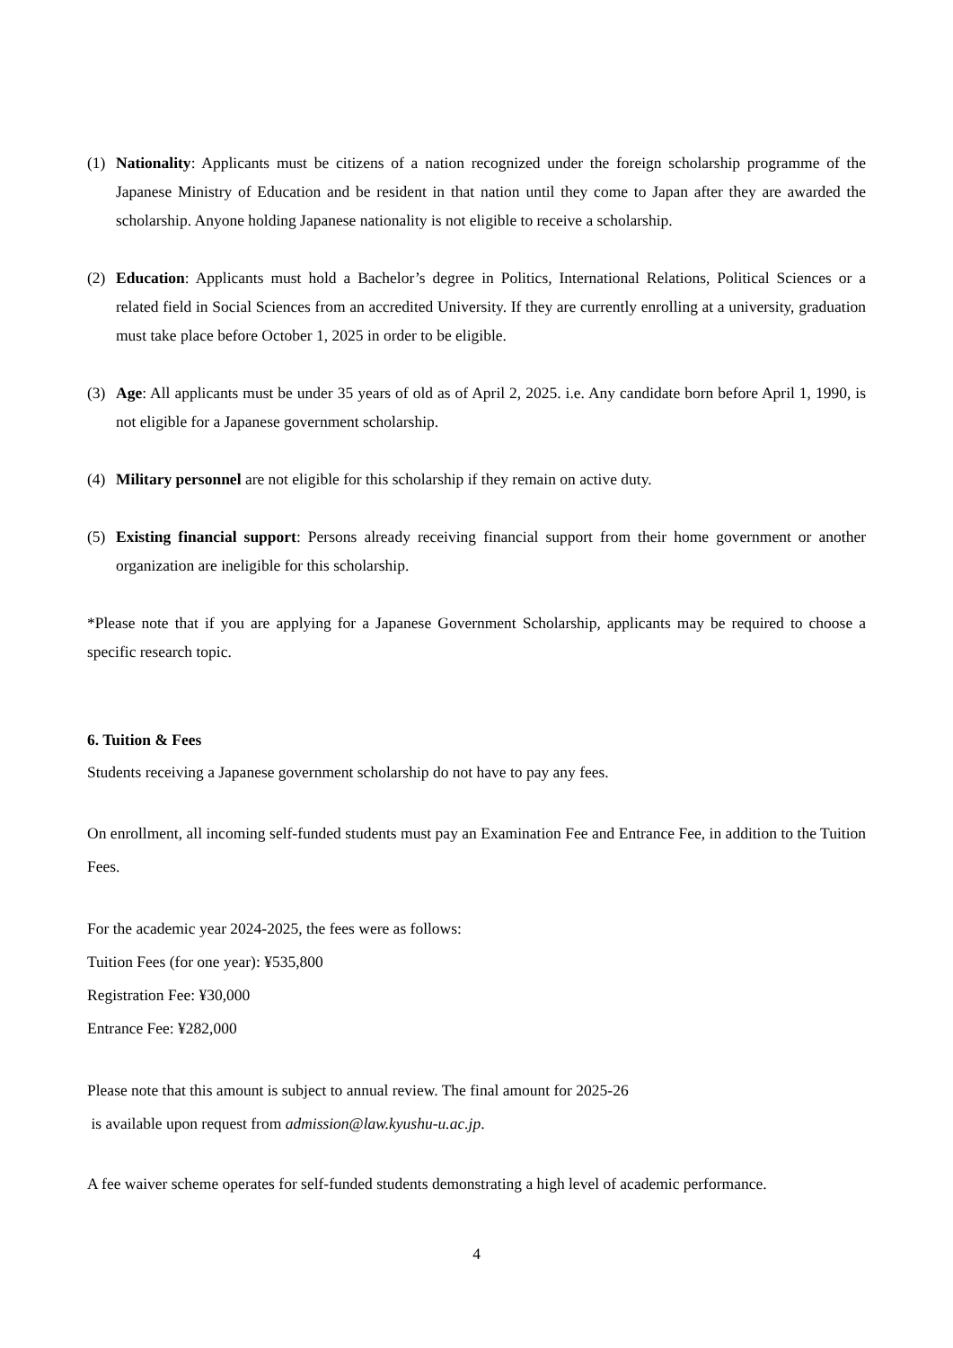(1) Nationality: Applicants must be citizens of a nation recognized under the foreign scholarship programme of the Japanese Ministry of Education and be resident in that nation until they come to Japan after they are awarded the scholarship. Anyone holding Japanese nationality is not eligible to receive a scholarship.
(2) Education: Applicants must hold a Bachelor’s degree in Politics, International Relations, Political Sciences or a related field in Social Sciences from an accredited University. If they are currently enrolling at a university, graduation must take place before October 1, 2025 in order to be eligible.
(3) Age: All applicants must be under 35 years of old as of April 2, 2025. i.e. Any candidate born before April 1, 1990, is not eligible for a Japanese government scholarship.
(4) Military personnel are not eligible for this scholarship if they remain on active duty.
(5) Existing financial support: Persons already receiving financial support from their home government or another organization are ineligible for this scholarship.
*Please note that if you are applying for a Japanese Government Scholarship, applicants may be required to choose a specific research topic.
6. Tuition & Fees
Students receiving a Japanese government scholarship do not have to pay any fees.
On enrollment, all incoming self-funded students must pay an Examination Fee and Entrance Fee, in addition to the Tuition Fees.
For the academic year 2024-2025, the fees were as follows:
Tuition Fees (for one year): ¥535,800
Registration Fee: ¥30,000
Entrance Fee: ¥282,000
Please note that this amount is subject to annual review. The final amount for 2025-26
is available upon request from admission@law.kyushu-u.ac.jp.
A fee waiver scheme operates for self-funded students demonstrating a high level of academic performance.
4